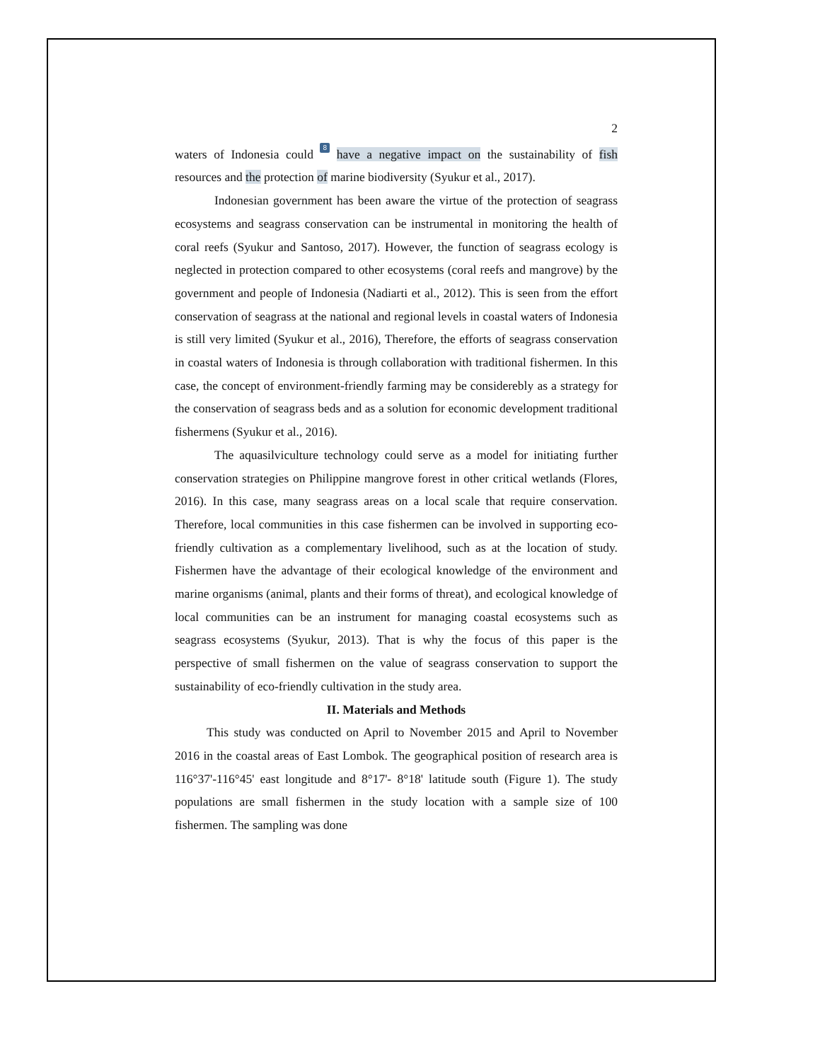2
waters of Indonesia could 8 have a negative impact on the sustainability of fish resources and the protection of marine biodiversity (Syukur et al., 2017).
Indonesian government has been aware the virtue of the protection of seagrass ecosystems and seagrass conservation can be instrumental in monitoring the health of coral reefs (Syukur and Santoso, 2017). However, the function of seagrass ecology is neglected in protection compared to other ecosystems (coral reefs and mangrove) by the government and people of Indonesia (Nadiarti et al., 2012). This is seen from the effort conservation of seagrass at the national and regional levels in coastal waters of Indonesia is still very limited (Syukur et al., 2016), Therefore, the efforts of seagrass conservation in coastal waters of Indonesia is through collaboration with traditional fishermen. In this case, the concept of environment-friendly farming may be considerebly as a strategy for the conservation of seagrass beds and as a solution for economic development traditional fishermens (Syukur et al., 2016).
The aquasilviculture technology could serve as a model for initiating further conservation strategies on Philippine mangrove forest in other critical wetlands (Flores, 2016). In this case, many seagrass areas on a local scale that require conservation. Therefore, local communities in this case fishermen can be involved in supporting eco-friendly cultivation as a complementary livelihood, such as at the location of study. Fishermen have the advantage of their ecological knowledge of the environment and marine organisms (animal, plants and their forms of threat), and ecological knowledge of local communities can be an instrument for managing coastal ecosystems such as seagrass ecosystems (Syukur, 2013). That is why the focus of this paper is the perspective of small fishermen on the value of seagrass conservation to support the sustainability of eco-friendly cultivation in the study area.
II. Materials and Methods
This study was conducted on April to November 2015 and April to November 2016 in the coastal areas of East Lombok. The geographical position of research area is 116°37'-116°45' east longitude and 8°17'- 8°18' latitude south (Figure 1). The study populations are small fishermen in the study location with a sample size of 100 fishermen. The sampling was done